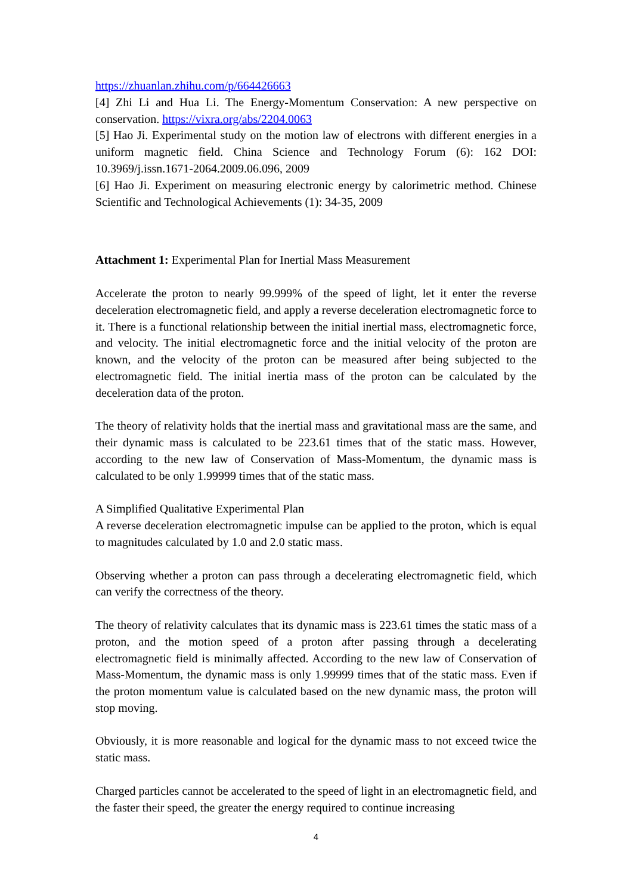https://zhuanlan.zhihu.com/p/664426663
[4] Zhi Li and Hua Li. The Energy-Momentum Conservation: A new perspective on conservation. https://vixra.org/abs/2204.0063
[5] Hao Ji. Experimental study on the motion law of electrons with different energies in a uniform magnetic field. China Science and Technology Forum (6): 162 DOI: 10.3969/j.issn.1671-2064.2009.06.096, 2009
[6] Hao Ji. Experiment on measuring electronic energy by calorimetric method. Chinese Scientific and Technological Achievements (1): 34-35, 2009
Attachment 1: Experimental Plan for Inertial Mass Measurement
Accelerate the proton to nearly 99.999% of the speed of light, let it enter the reverse deceleration electromagnetic field, and apply a reverse deceleration electromagnetic force to it. There is a functional relationship between the initial inertial mass, electromagnetic force, and velocity. The initial electromagnetic force and the initial velocity of the proton are known, and the velocity of the proton can be measured after being subjected to the electromagnetic field. The initial inertia mass of the proton can be calculated by the deceleration data of the proton.
The theory of relativity holds that the inertial mass and gravitational mass are the same, and their dynamic mass is calculated to be 223.61 times that of the static mass. However, according to the new law of Conservation of Mass-Momentum, the dynamic mass is calculated to be only 1.99999 times that of the static mass.
A Simplified Qualitative Experimental Plan
A reverse deceleration electromagnetic impulse can be applied to the proton, which is equal to magnitudes calculated by 1.0 and 2.0 static mass.
Observing whether a proton can pass through a decelerating electromagnetic field, which can verify the correctness of the theory.
The theory of relativity calculates that its dynamic mass is 223.61 times the static mass of a proton, and the motion speed of a proton after passing through a decelerating electromagnetic field is minimally affected. According to the new law of Conservation of Mass-Momentum, the dynamic mass is only 1.99999 times that of the static mass. Even if the proton momentum value is calculated based on the new dynamic mass, the proton will stop moving.
Obviously, it is more reasonable and logical for the dynamic mass to not exceed twice the static mass.
Charged particles cannot be accelerated to the speed of light in an electromagnetic field, and the faster their speed, the greater the energy required to continue increasing
4